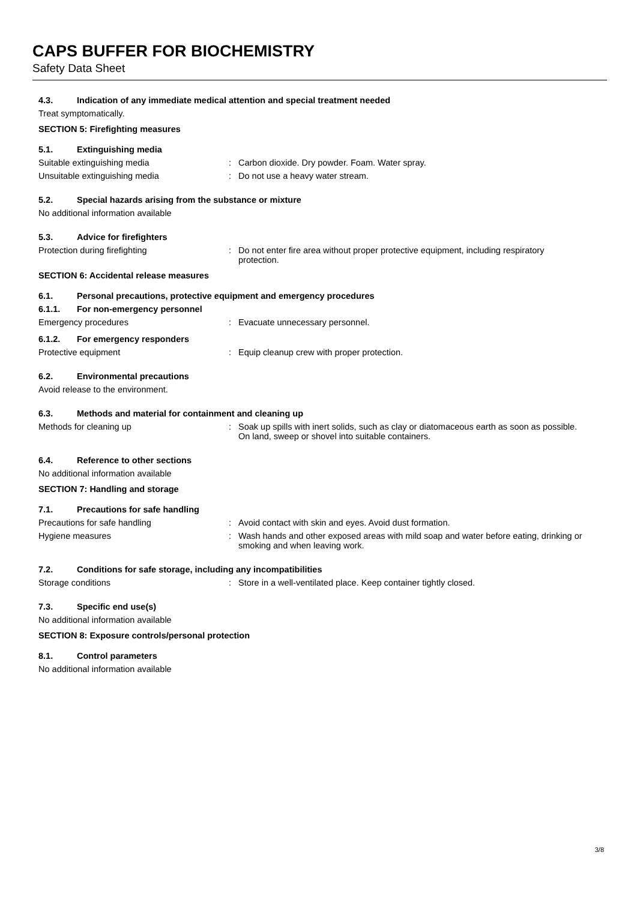CAPS BUFFER FOR BIOCHEMISTRY
Safety Data Sheet
4.3. Indication of any immediate medical attention and special treatment needed
Treat symptomatically.
SECTION 5: Firefighting measures
5.1. Extinguishing media
Suitable extinguishing media : Carbon dioxide. Dry powder. Foam. Water spray.
Unsuitable extinguishing media : Do not use a heavy water stream.
5.2. Special hazards arising from the substance or mixture
No additional information available
5.3. Advice for firefighters
Protection during firefighting : Do not enter fire area without proper protective equipment, including respiratory protection.
SECTION 6: Accidental release measures
6.1. Personal precautions, protective equipment and emergency procedures
6.1.1. For non-emergency personnel
Emergency procedures : Evacuate unnecessary personnel.
6.1.2. For emergency responders
Protective equipment : Equip cleanup crew with proper protection.
6.2. Environmental precautions
Avoid release to the environment.
6.3. Methods and material for containment and cleaning up
Methods for cleaning up : Soak up spills with inert solids, such as clay or diatomaceous earth as soon as possible. On land, sweep or shovel into suitable containers.
6.4. Reference to other sections
No additional information available
SECTION 7: Handling and storage
7.1. Precautions for safe handling
Precautions for safe handling : Avoid contact with skin and eyes. Avoid dust formation.
Hygiene measures : Wash hands and other exposed areas with mild soap and water before eating, drinking or smoking and when leaving work.
7.2. Conditions for safe storage, including any incompatibilities
Storage conditions : Store in a well-ventilated place. Keep container tightly closed.
7.3. Specific end use(s)
No additional information available
SECTION 8: Exposure controls/personal protection
8.1. Control parameters
No additional information available
3/8